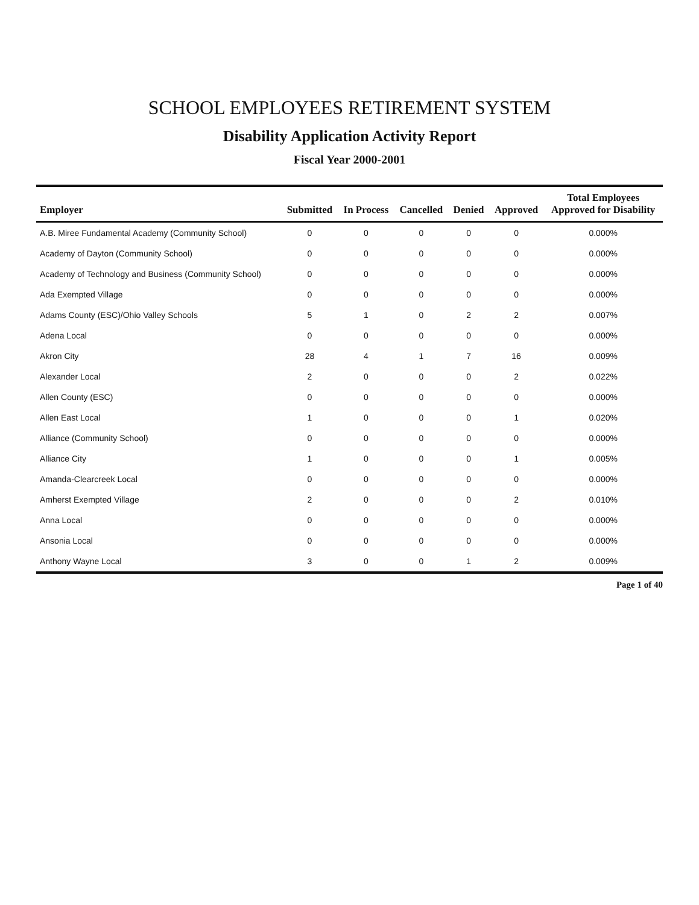SCHOOL EMPLOYEES RETIREMENT SYSTEM
Disability Application Activity Report
Fiscal Year 2000-2001
| Employer | Submitted | In Process | Cancelled | Denied | Approved | Total Employees Approved for Disability |
| --- | --- | --- | --- | --- | --- | --- |
| A.B. Miree Fundamental Academy (Community School) | 0 | 0 | 0 | 0 | 0 | 0.000% |
| Academy of Dayton (Community School) | 0 | 0 | 0 | 0 | 0 | 0.000% |
| Academy of Technology and Business (Community School) | 0 | 0 | 0 | 0 | 0 | 0.000% |
| Ada Exempted Village | 0 | 0 | 0 | 0 | 0 | 0.000% |
| Adams County (ESC)/Ohio Valley Schools | 5 | 1 | 0 | 2 | 2 | 0.007% |
| Adena Local | 0 | 0 | 0 | 0 | 0 | 0.000% |
| Akron City | 28 | 4 | 1 | 7 | 16 | 0.009% |
| Alexander Local | 2 | 0 | 0 | 0 | 2 | 0.022% |
| Allen County (ESC) | 0 | 0 | 0 | 0 | 0 | 0.000% |
| Allen East Local | 1 | 0 | 0 | 0 | 1 | 0.020% |
| Alliance (Community School) | 0 | 0 | 0 | 0 | 0 | 0.000% |
| Alliance City | 1 | 0 | 0 | 0 | 1 | 0.005% |
| Amanda-Clearcreek Local | 0 | 0 | 0 | 0 | 0 | 0.000% |
| Amherst Exempted Village | 2 | 0 | 0 | 0 | 2 | 0.010% |
| Anna Local | 0 | 0 | 0 | 0 | 0 | 0.000% |
| Ansonia Local | 0 | 0 | 0 | 0 | 0 | 0.000% |
| Anthony Wayne Local | 3 | 0 | 0 | 1 | 2 | 0.009% |
Page 1 of 40